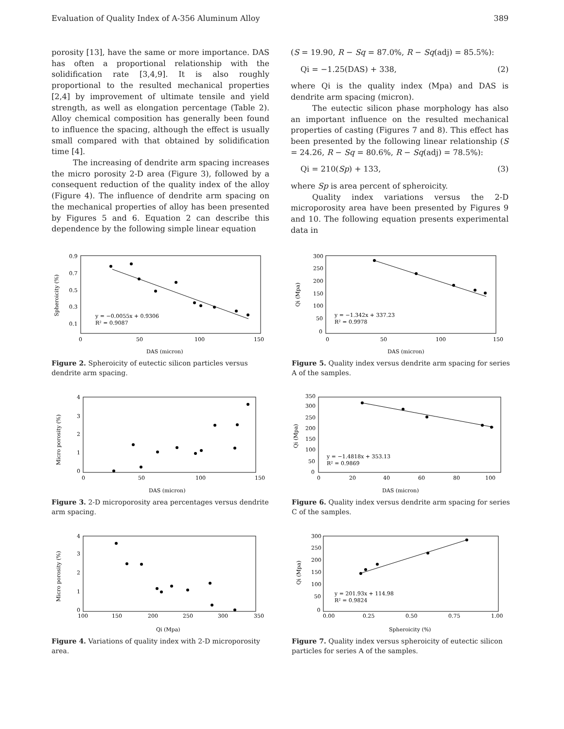Evaluation of Quality Index of A-356 Aluminum Alloy 389
porosity [13], have the same or more importance. DAS has often a proportional relationship with the solidification rate [3,4,9]. It is also roughly proportional to the resulted mechanical properties [2,4] by improvement of ultimate tensile and yield strength, as well as elongation percentage (Table 2). Alloy chemical composition has generally been found to influence the spacing, although the effect is usually small compared with that obtained by solidification time [4].
The increasing of dendrite arm spacing increases the micro porosity 2-D area (Figure 3), followed by a consequent reduction of the quality index of the alloy (Figure 4). The influence of dendrite arm spacing on the mechanical properties of alloy has been presented by Figures 5 and 6. Equation 2 can describe this dependence by the following simple linear equation
(S = 19.90, R − Sq = 87.0%, R − Sq(adj) = 85.5%):
Qi = −1.25(DAS) + 338, (2)
where Qi is the quality index (Mpa) and DAS is dendrite arm spacing (micron).
The eutectic silicon phase morphology has also an important influence on the resulted mechanical properties of casting (Figures 7 and 8). This effect has been presented by the following linear relationship (S = 24.26, R − Sq = 80.6%, R − Sq(adj) = 78.5%):
Qi = 210(Sp) + 133, (3)
where Sp is area percent of spheroicity.
Quality index variations versus the 2-D microporosity area have been presented by Figures 9 and 10. The following equation presents experimental data in
y = −0.0055x + 0.9306
R² = 0.9087
0.9
0.7
0.5
0.3
0.1
0
50
100
150
DAS (micron)
Spheroicity (%)
Figure 2. Spheroicity of eutectic silicon particles versus dendrite arm spacing.
y = −1.342x + 337.23
R² = 0.9978
300
250
200
150
100
50
0
0
50
100
150
DAS (micron)
Qi (Mpa)
Figure 5. Quality index versus dendrite arm spacing for series A of the samples.
4
3
2
1
0
0
50
100
150
DAS (micron)
Micro porosity (%)
Figure 3. 2-D microporosity area percentages versus dendrite arm spacing.
y = −1.4818x + 353.13
R² = 0.9869
350
300
250
200
150
100
50
0
0
20
40
60
80
100
DAS (micron)
Qi (Mpa)
Figure 6. Quality index versus dendrite arm spacing for series C of the samples.
4
3
2
1
0
100
150
200
250
300
350
Qi (Mpa)
Micro porosity (%)
Figure 4. Variations of quality index with 2-D microporosity area.
y = 201.93x + 114.98
R² = 0.9824
300
250
200
150
100
50
0
0.00
0.25
0.50
0.75
1.00
Spheroicity (%)
Qi (Mpa)
Figure 7. Quality index versus spheroicity of eutectic silicon particles for series A of the samples.